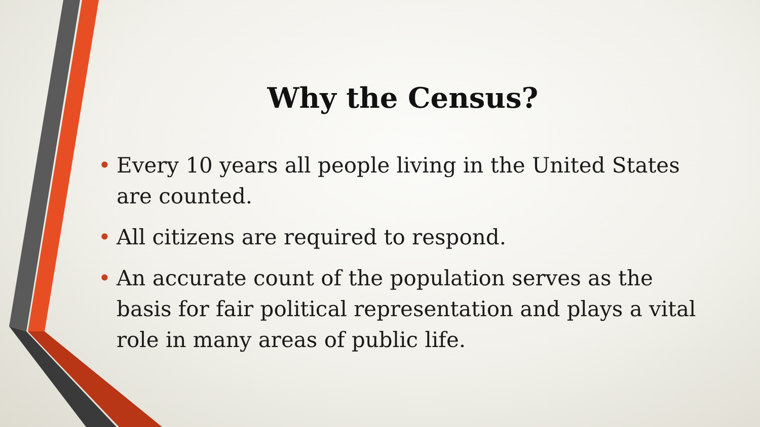Why the Census?
• Every 10 years all people living in the United States are counted.
• All citizens are required to respond.
• An accurate count of the population serves as the basis for fair political representation and plays a vital role in many areas of public life.